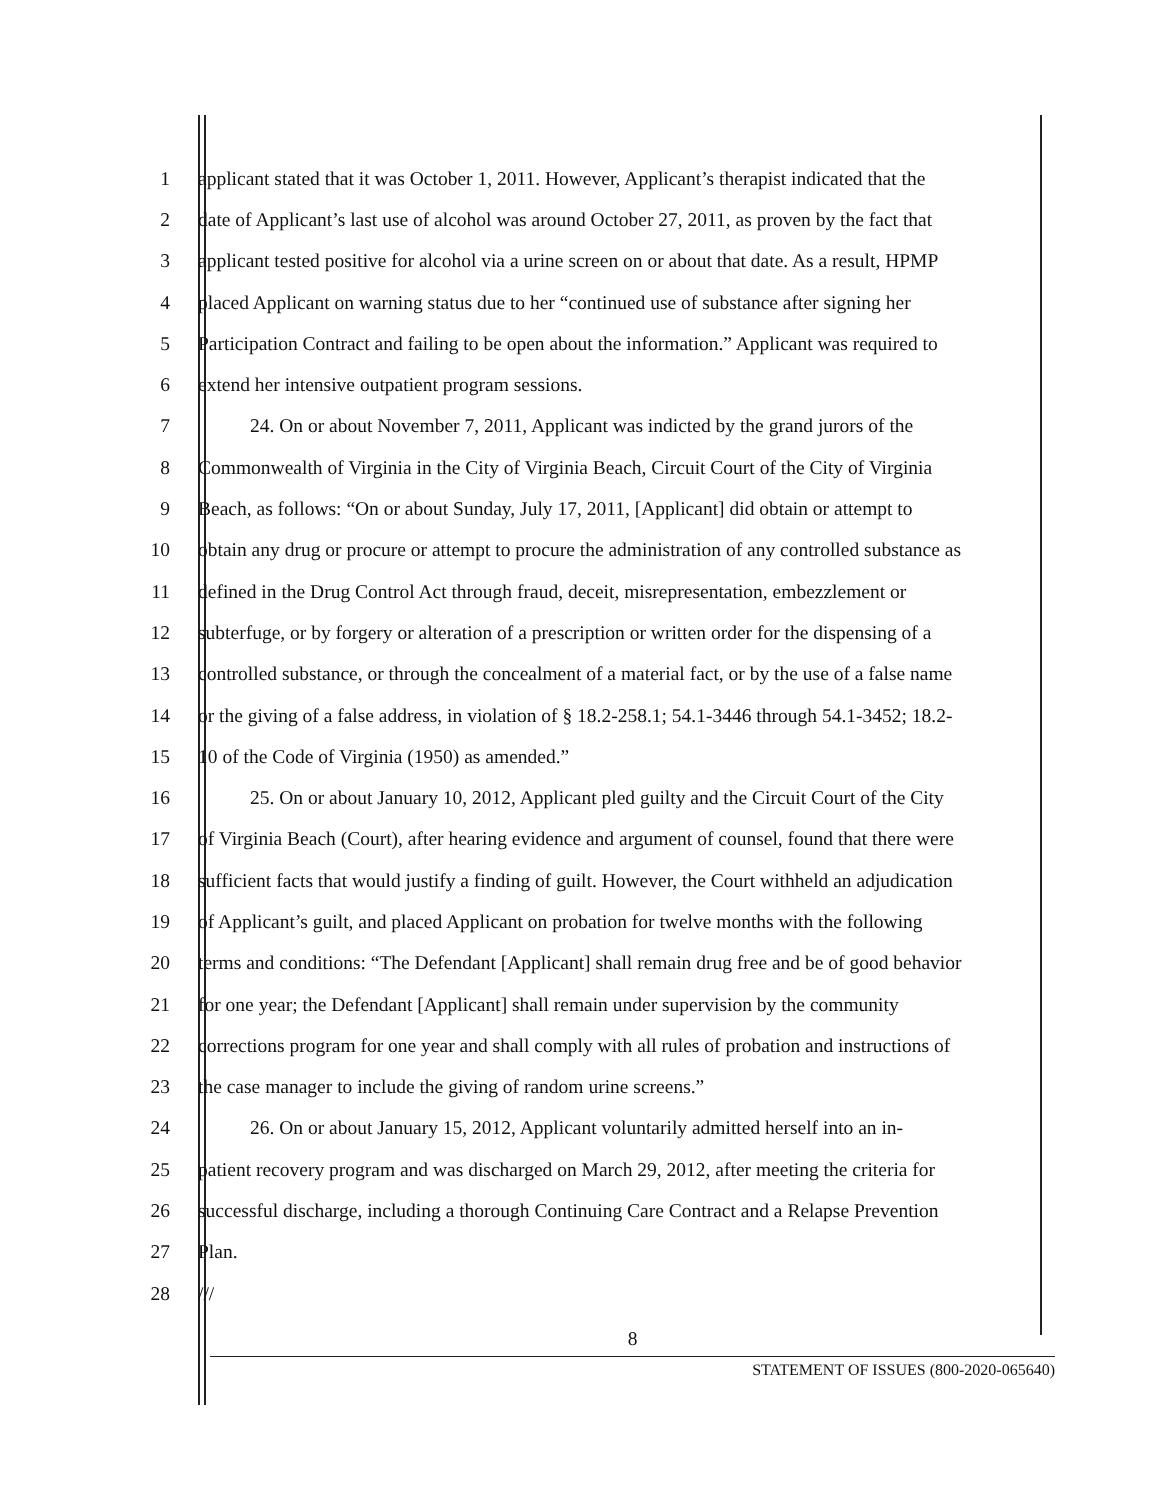1 applicant stated that it was October 1, 2011. However, Applicant’s therapist indicated that the
2 date of Applicant’s last use of alcohol was around October 27, 2011, as proven by the fact that
3 applicant tested positive for alcohol via a urine screen on or about that date. As a result, HPMP
4 placed Applicant on warning status due to her “continued use of substance after signing her
5 Participation Contract and failing to be open about the information.” Applicant was required to
6 extend her intensive outpatient program sessions.
7 24. On or about November 7, 2011, Applicant was indicted by the grand jurors of the
8 Commonwealth of Virginia in the City of Virginia Beach, Circuit Court of the City of Virginia
9 Beach, as follows: “On or about Sunday, July 17, 2011, [Applicant] did obtain or attempt to
10 obtain any drug or procure or attempt to procure the administration of any controlled substance as
11 defined in the Drug Control Act through fraud, deceit, misrepresentation, embezzlement or
12 subterfuge, or by forgery or alteration of a prescription or written order for the dispensing of a
13 controlled substance, or through the concealment of a material fact, or by the use of a false name
14 or the giving of a false address, in violation of § 18.2-258.1; 54.1-3446 through 54.1-3452; 18.2-
15 10 of the Code of Virginia (1950) as amended.”
16 25. On or about January 10, 2012, Applicant pled guilty and the Circuit Court of the City
17 of Virginia Beach (Court), after hearing evidence and argument of counsel, found that there were
18 sufficient facts that would justify a finding of guilt. However, the Court withheld an adjudication
19 of Applicant’s guilt, and placed Applicant on probation for twelve months with the following
20 terms and conditions: “The Defendant [Applicant] shall remain drug free and be of good behavior
21 for one year; the Defendant [Applicant] shall remain under supervision by the community
22 corrections program for one year and shall comply with all rules of probation and instructions of
23 the case manager to include the giving of random urine screens.”
24 26. On or about January 15, 2012, Applicant voluntarily admitted herself into an in-
25 patient recovery program and was discharged on March 29, 2012, after meeting the criteria for
26 successful discharge, including a thorough Continuing Care Contract and a Relapse Prevention
27 Plan.
28 ///
8
STATEMENT OF ISSUES (800-2020-065640)